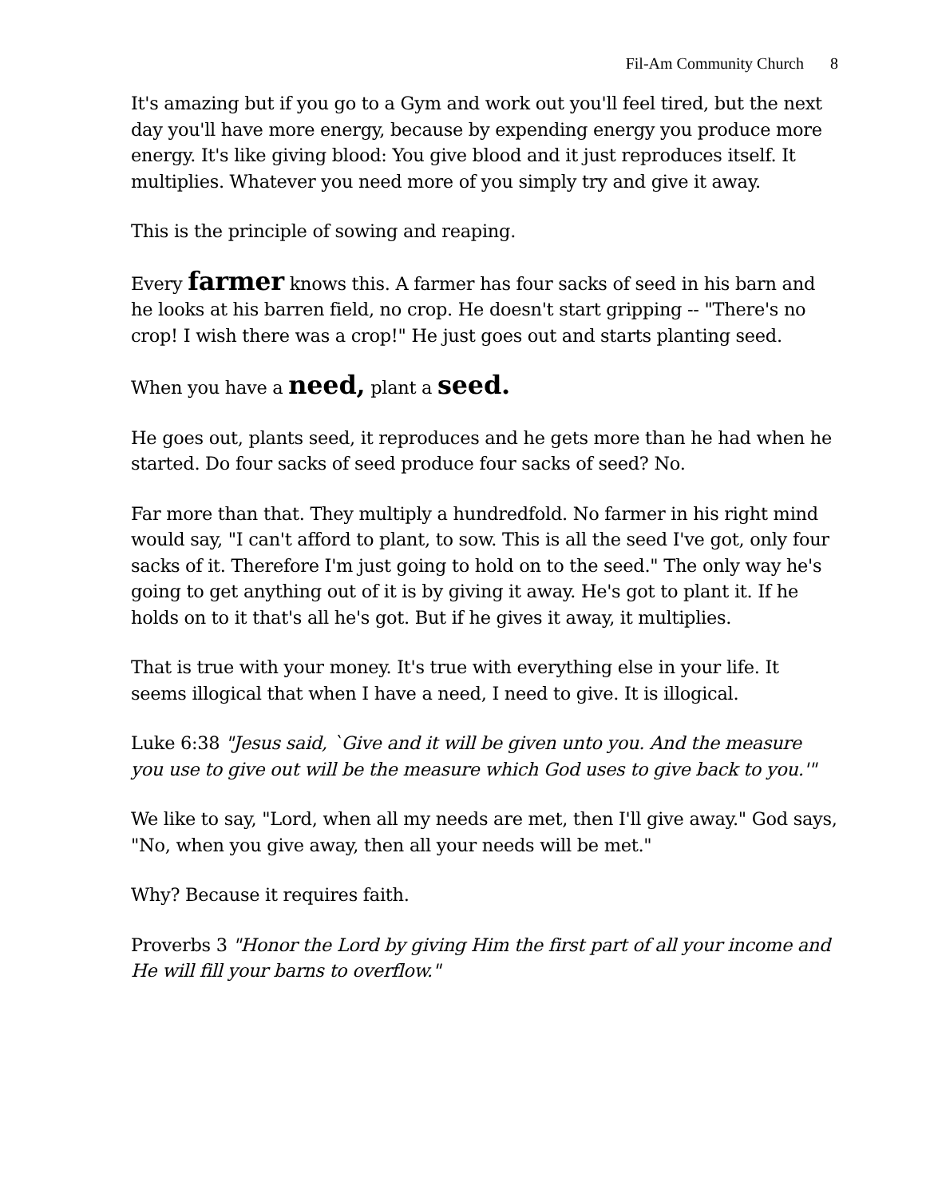Fil-Am Community Church 8
It's amazing but if you go to a Gym and work out you'll feel tired, but the next day you'll have more energy, because by expending energy you produce more energy. It's like giving blood: You give blood and it just reproduces itself. It multiplies. Whatever you need more of you simply try and give it away.
This is the principle of sowing and reaping.
Every farmer knows this. A farmer has four sacks of seed in his barn and he looks at his barren field, no crop. He doesn't start gripping -- "There's no crop! I wish there was a crop!" He just goes out and starts planting seed.
When you have a need, plant a seed.
He goes out, plants seed, it reproduces and he gets more than he had when he started. Do four sacks of seed produce four sacks of seed? No.
Far more than that. They multiply a hundredfold. No farmer in his right mind would say, "I can't afford to plant, to sow. This is all the seed I've got, only four sacks of it. Therefore I'm just going to hold on to the seed." The only way he's going to get anything out of it is by giving it away. He's got to plant it. If he holds on to it that's all he's got. But if he gives it away, it multiplies.
That is true with your money. It's true with everything else in your life. It seems illogical that when I have a need, I need to give. It is illogical.
Luke 6:38 "Jesus said, `Give and it will be given unto you. And the measure you use to give out will be the measure which God uses to give back to you.'"
We like to say, "Lord, when all my needs are met, then I'll give away." God says, "No, when you give away, then all your needs will be met."
Why? Because it requires faith.
Proverbs 3 "Honor the Lord by giving Him the first part of all your income and He will fill your barns to overflow."